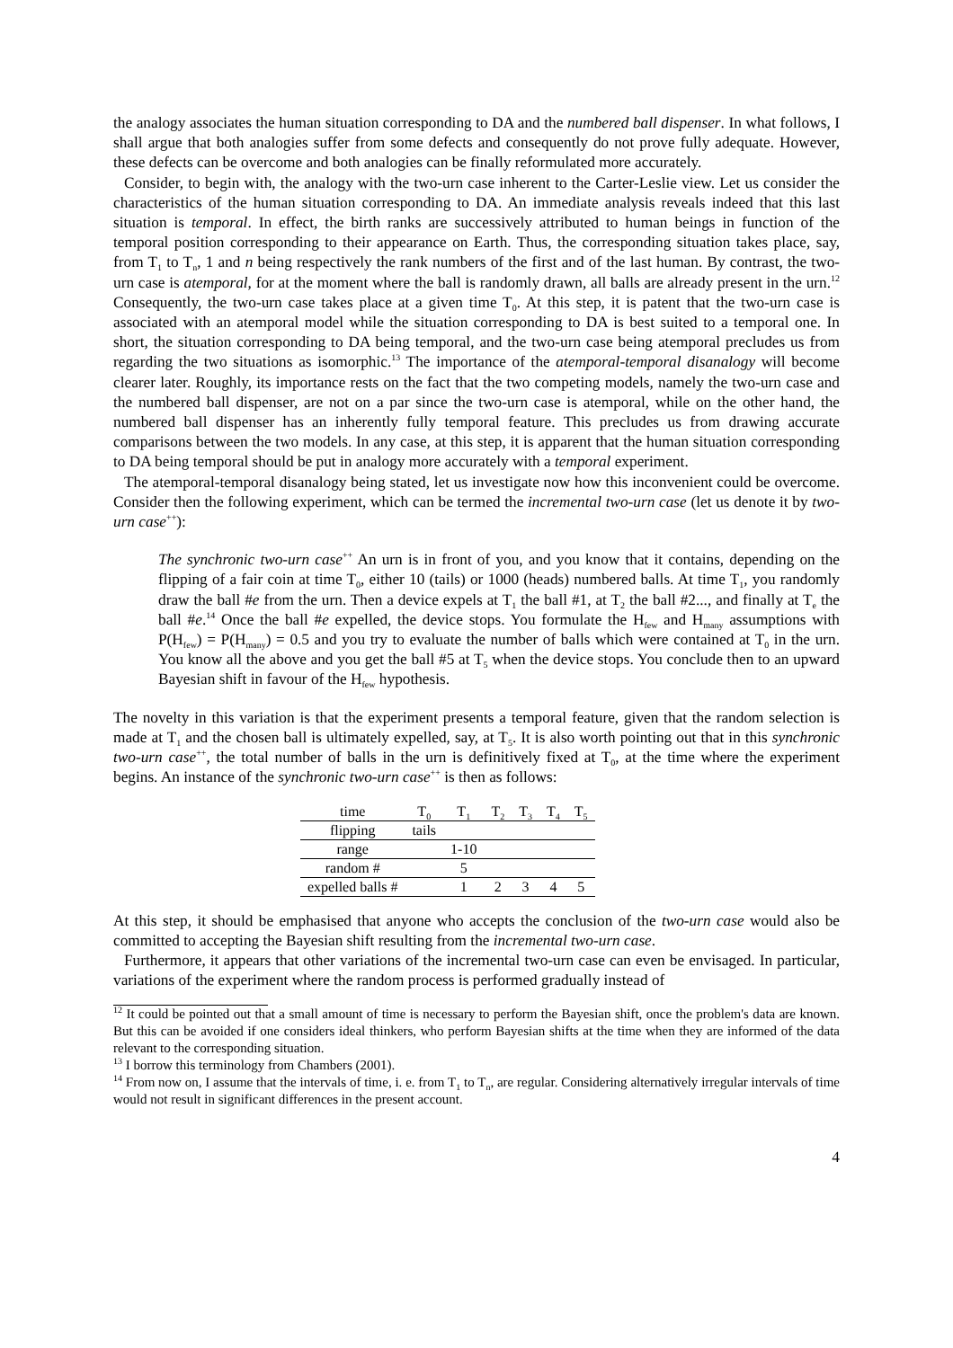the analogy associates the human situation corresponding to DA and the numbered ball dispenser. In what follows, I shall argue that both analogies suffer from some defects and consequently do not prove fully adequate. However, these defects can be overcome and both analogies can be finally reformulated more accurately.
Consider, to begin with, the analogy with the two-urn case inherent to the Carter-Leslie view. Let us consider the characteristics of the human situation corresponding to DA. An immediate analysis reveals indeed that this last situation is temporal. In effect, the birth ranks are successively attributed to human beings in function of the temporal position corresponding to their appearance on Earth. Thus, the corresponding situation takes place, say, from T<sub>1</sub> to T<sub>n</sub>, 1 and n being respectively the rank numbers of the first and of the last human. By contrast, the two-urn case is atemporal, for at the moment where the ball is randomly drawn, all balls are already present in the urn.<sup>12</sup> Consequently, the two-urn case takes place at a given time T<sub>0</sub>. At this step, it is patent that the two-urn case is associated with an atemporal model while the situation corresponding to DA is best suited to a temporal one. In short, the situation corresponding to DA being temporal, and the two-urn case being atemporal precludes us from regarding the two situations as isomorphic.<sup>13</sup> The importance of the atemporal-temporal disanalogy will become clearer later. Roughly, its importance rests on the fact that the two competing models, namely the two-urn case and the numbered ball dispenser, are not on a par since the two-urn case is atemporal, while on the other hand, the numbered ball dispenser has an inherently fully temporal feature. This precludes us from drawing accurate comparisons between the two models. In any case, at this step, it is apparent that the human situation corresponding to DA being temporal should be put in analogy more accurately with a temporal experiment.
The atemporal-temporal disanalogy being stated, let us investigate now how this inconvenient could be overcome. Consider then the following experiment, which can be termed the incremental two-urn case (let us denote it by two-urn case<sup>++</sup>):
The synchronic two-urn case<sup>++</sup> An urn is in front of you, and you know that it contains, depending on the flipping of a fair coin at time T<sub>0</sub>, either 10 (tails) or 1000 (heads) numbered balls. At time T<sub>1</sub>, you randomly draw the ball #e from the urn. Then a device expels at T<sub>1</sub> the ball #1, at T<sub>2</sub> the ball #2..., and finally at T<sub>e</sub> the ball #e.<sup>14</sup> Once the ball #e expelled, the device stops. You formulate the H<sub>few</sub> and H<sub>many</sub> assumptions with P(H<sub>few</sub>) = P(H<sub>many</sub>) = 0.5 and you try to evaluate the number of balls which were contained at T<sub>0</sub> in the urn. You know all the above and you get the ball #5 at T<sub>5</sub> when the device stops. You conclude then to an upward Bayesian shift in favour of the H<sub>few</sub> hypothesis.
The novelty in this variation is that the experiment presents a temporal feature, given that the random selection is made at T<sub>1</sub> and the chosen ball is ultimately expelled, say, at T<sub>5</sub>. It is also worth pointing out that in this synchronic two-urn case<sup>++</sup>, the total number of balls in the urn is definitively fixed at T<sub>0</sub>, at the time where the experiment begins. An instance of the synchronic two-urn case<sup>++</sup> is then as follows:
| time | T<sub>0</sub> | T<sub>1</sub> | T<sub>2</sub> | T<sub>3</sub> | T<sub>4</sub> | T<sub>5</sub> |
| flipping | tails | | | | | |
| range | | 1-10 | | | | |
| random # | | 5 | | | | |
| expelled balls # | | 1 | 2 | 3 | 4 | 5 |
At this step, it should be emphasised that anyone who accepts the conclusion of the two-urn case would also be committed to accepting the Bayesian shift resulting from the incremental two-urn case.
Furthermore, it appears that other variations of the incremental two-urn case can even be envisaged. In particular, variations of the experiment where the random process is performed gradually instead of
<sup>12</sup> It could be pointed out that a small amount of time is necessary to perform the Bayesian shift, once the problem's data are known. But this can be avoided if one considers ideal thinkers, who perform Bayesian shifts at the time when they are informed of the data relevant to the corresponding situation.
<sup>13</sup> I borrow this terminology from Chambers (2001).
<sup>14</sup> From now on, I assume that the intervals of time, i. e. from T<sub>1</sub> to T<sub>n</sub>, are regular. Considering alternatively irregular intervals of time would not result in significant differences in the present account.
4